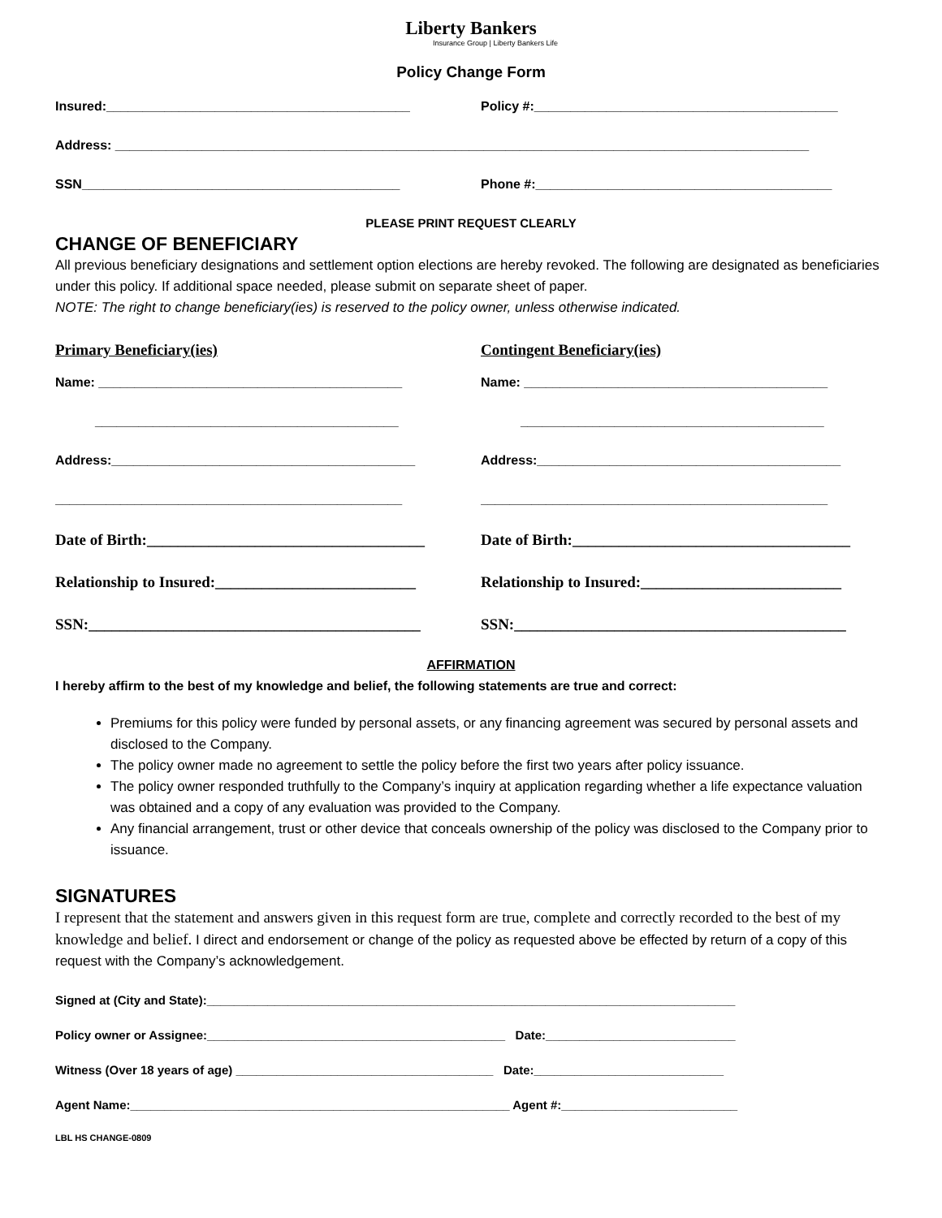Liberty Bankers
Insurance Group | Liberty Bankers Life
Policy Change Form
Insured:__________________________________________ Policy #:__________________________________________
Address: ________________________________________________________________________________________________
SSN____________________________________________ Phone #:_________________________________________
PLEASE PRINT REQUEST CLEARLY
CHANGE OF BENEFICIARY
All previous beneficiary designations and settlement option elections are hereby revoked. The following are designated as beneficiaries under this policy. If additional space needed, please submit on separate sheet of paper.
NOTE: The right to change beneficiary(ies) is reserved to the policy owner, unless otherwise indicated.
Primary Beneficiary(ies) Contingent Beneficiary(ies)
Name: __________________________________________ Name: __________________________________________
__________________________________________ __________________________________________
Address:__________________________________________ Address:__________________________________________
________________________________________________ ________________________________________________
Date of Birth:____________________________________
Date of Birth:____________________________________
Relationship to Insured:__________________________
Relationship to Insured:__________________________
SSN:___________________________________________
SSN:___________________________________________
AFFIRMATION
I hereby affirm to the best of my knowledge and belief, the following statements are true and correct:
Premiums for this policy were funded by personal assets, or any financing agreement was secured by personal assets and disclosed to the Company.
The policy owner made no agreement to settle the policy before the first two years after policy issuance.
The policy owner responded truthfully to the Company’s inquiry at application regarding whether a life expectance valuation was obtained and a copy of any evaluation was provided to the Company.
Any financial arrangement, trust or other device that conceals ownership of the policy was disclosed to the Company prior to issuance.
SIGNATURES
I represent that the statement and answers given in this request form are true, complete and correctly recorded to the best of my knowledge and belief. I direct and endorsement or change of the policy as requested above be effected by return of a copy of this request with the Company’s acknowledgement.
Signed at (City and State):______________________________________________________________________________
Policy owner or Assignee:____________________________________________ Date:____________________________
Witness (Over 18 years of age) ______________________________________ Date:____________________________
Agent Name:________________________________________________________ Agent #:__________________________
LBL HS CHANGE-0809